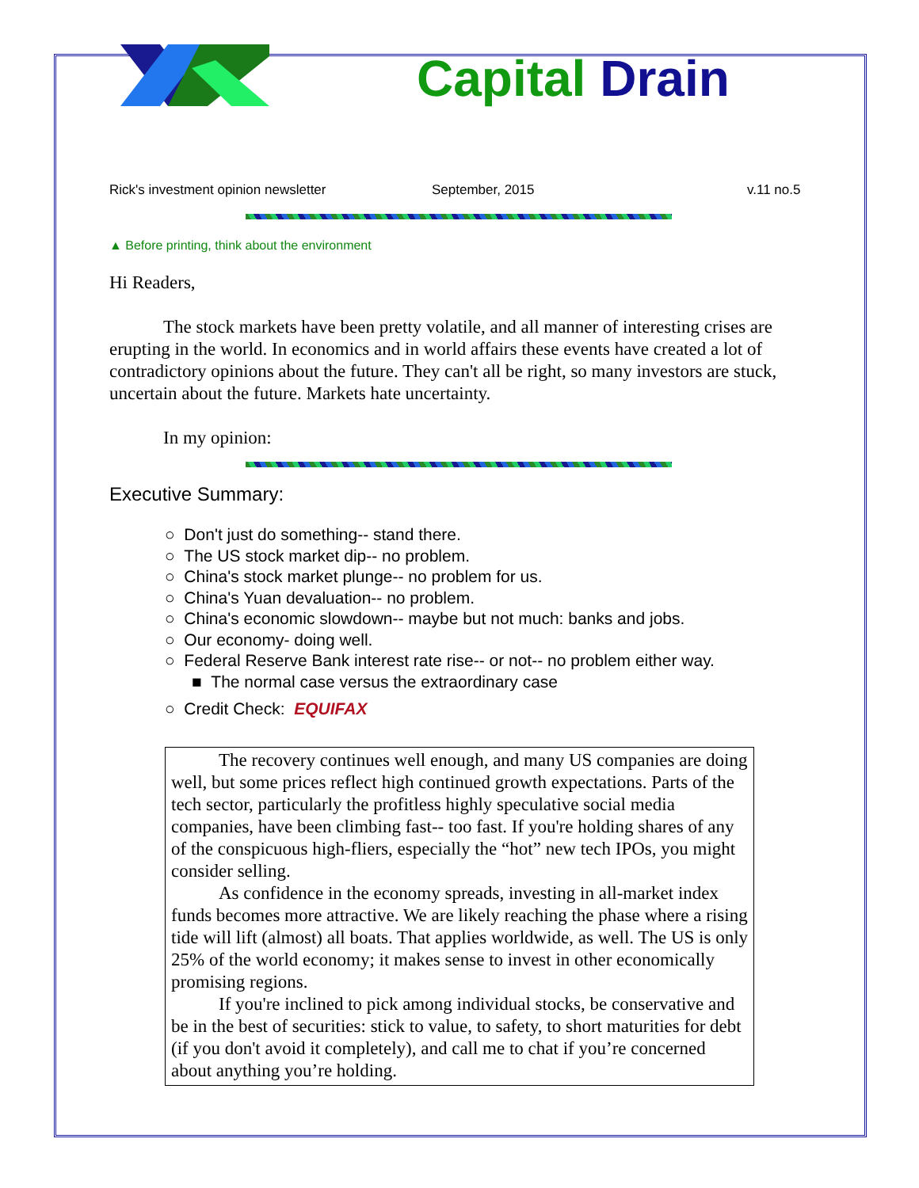Capital Drain
Rick's investment opinion newsletter September, 2015 v.11 no.5
▲ Before printing, think about the environment
Hi Readers,
The stock markets have been pretty volatile, and all manner of interesting crises are erupting in the world. In economics and in world affairs these events have created a lot of contradictory opinions about the future. They can't all be right, so many investors are stuck, uncertain about the future. Markets hate uncertainty.
In my opinion:
Executive Summary:
○ Don't just do something-- stand there.
○ The US stock market dip-- no problem.
○ China's stock market plunge-- no problem for us.
○ China's Yuan devaluation-- no problem.
○ China's economic slowdown-- maybe but not much: banks and jobs.
○ Our economy- doing well.
○ Federal Reserve Bank interest rate rise-- or not-- no problem either way.
■ The normal case versus the extraordinary case
○ Credit Check: EQUIFAX
The recovery continues well enough, and many US companies are doing well, but some prices reflect high continued growth expectations. Parts of the tech sector, particularly the profitless highly speculative social media companies, have been climbing fast-- too fast. If you're holding shares of any of the conspicuous high-fliers, especially the “hot” new tech IPOs, you might consider selling.
As confidence in the economy spreads, investing in all-market index funds becomes more attractive. We are likely reaching the phase where a rising tide will lift (almost) all boats. That applies worldwide, as well. The US is only 25% of the world economy; it makes sense to invest in other economically promising regions.
If you're inclined to pick among individual stocks, be conservative and be in the best of securities: stick to value, to safety, to short maturities for debt (if you don't avoid it completely), and call me to chat if you’re concerned about anything you’re holding.